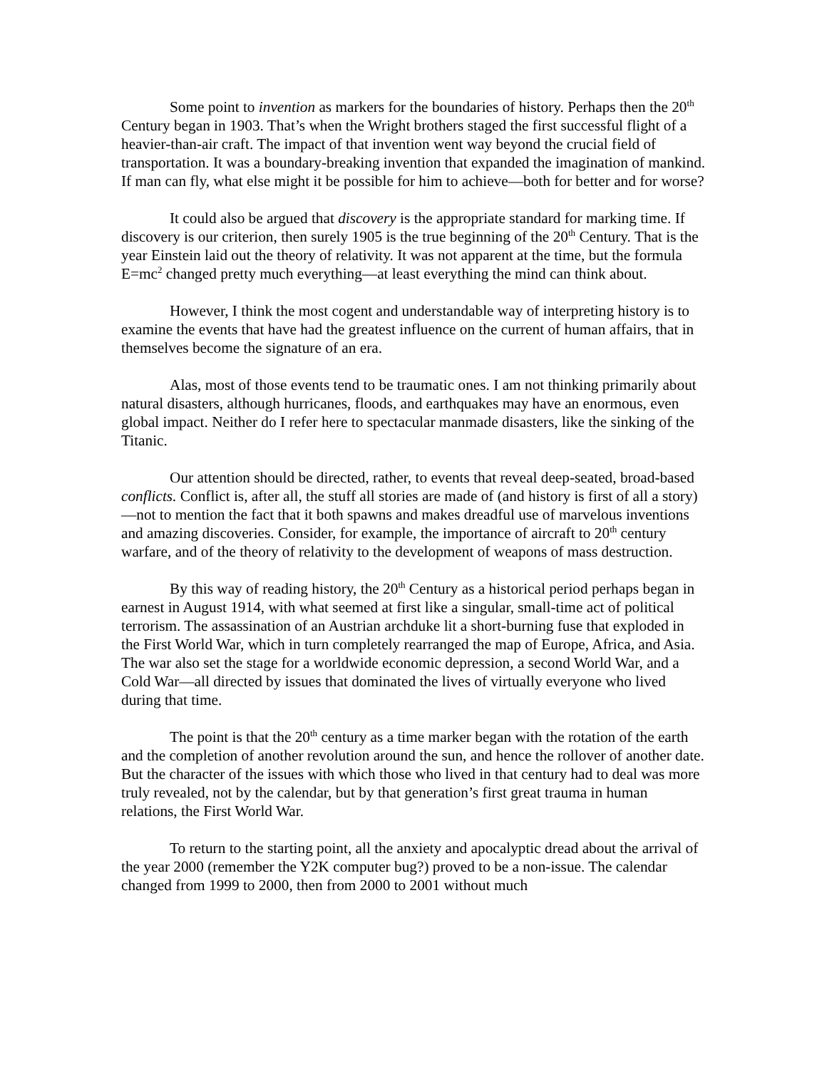Some point to invention as markers for the boundaries of history. Perhaps then the 20<sup>th</sup> Century began in 1903. That’s when the Wright brothers staged the first successful flight of a heavier-than-air craft. The impact of that invention went way beyond the crucial field of transportation. It was a boundary-breaking invention that expanded the imagination of mankind. If man can fly, what else might it be possible for him to achieve—both for better and for worse?
It could also be argued that discovery is the appropriate standard for marking time. If discovery is our criterion, then surely 1905 is the true beginning of the 20<sup>th</sup> Century. That is the year Einstein laid out the theory of relativity. It was not apparent at the time, but the formula E=mc<sup>2</sup> changed pretty much everything—at least everything the mind can think about.
However, I think the most cogent and understandable way of interpreting history is to examine the events that have had the greatest influence on the current of human affairs, that in themselves become the signature of an era.
Alas, most of those events tend to be traumatic ones. I am not thinking primarily about natural disasters, although hurricanes, floods, and earthquakes may have an enormous, even global impact. Neither do I refer here to spectacular manmade disasters, like the sinking of the Titanic.
Our attention should be directed, rather, to events that reveal deep-seated, broad-based conflicts. Conflict is, after all, the stuff all stories are made of (and history is first of all a story)—not to mention the fact that it both spawns and makes dreadful use of marvelous inventions and amazing discoveries. Consider, for example, the importance of aircraft to 20<sup>th</sup> century warfare, and of the theory of relativity to the development of weapons of mass destruction.
By this way of reading history, the 20<sup>th</sup> Century as a historical period perhaps began in earnest in August 1914, with what seemed at first like a singular, small-time act of political terrorism. The assassination of an Austrian archduke lit a short-burning fuse that exploded in the First World War, which in turn completely rearranged the map of Europe, Africa, and Asia. The war also set the stage for a worldwide economic depression, a second World War, and a Cold War—all directed by issues that dominated the lives of virtually everyone who lived during that time.
The point is that the 20<sup>th</sup> century as a time marker began with the rotation of the earth and the completion of another revolution around the sun, and hence the rollover of another date. But the character of the issues with which those who lived in that century had to deal was more truly revealed, not by the calendar, but by that generation’s first great trauma in human relations, the First World War.
To return to the starting point, all the anxiety and apocalyptic dread about the arrival of the year 2000 (remember the Y2K computer bug?) proved to be a non-issue. The calendar changed from 1999 to 2000, then from 2000 to 2001 without much